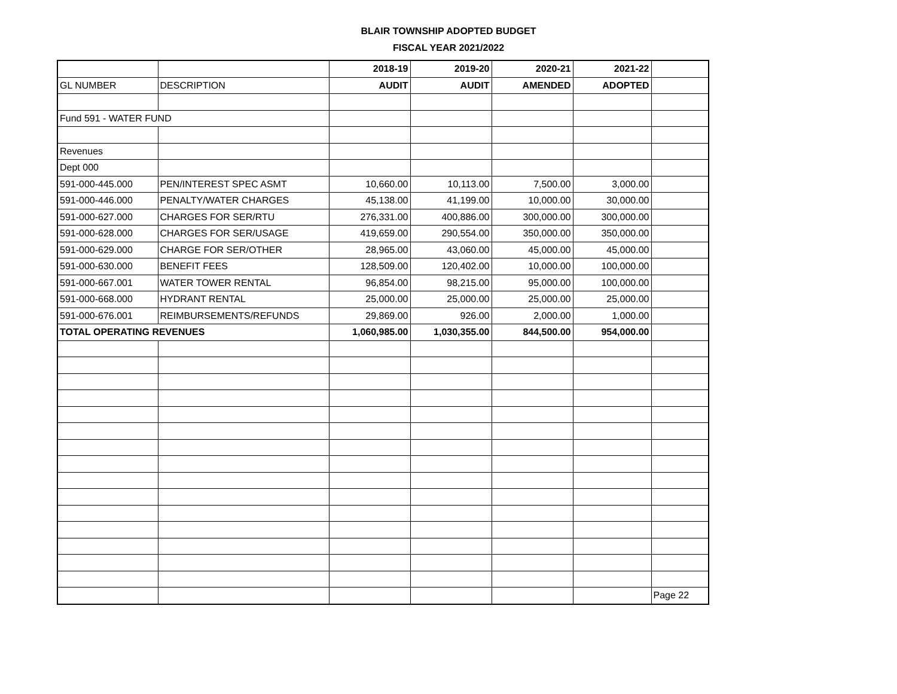BLAIR TOWNSHIP ADOPTED BUDGET
FISCAL YEAR 2021/2022
| | | 2018-19 | 2019-20 | 2020-21 | 2021-22 | |
| GL NUMBER | DESCRIPTION | AUDIT | AUDIT | AMENDED | ADOPTED | |
| Fund 591 - WATER FUND | | | | | | |
| Revenues | | | | | | |
| Dept 000 | | | | | | |
| 591-000-445.000 | PEN/INTEREST SPEC ASMT | 10,660.00 | 10,113.00 | 7,500.00 | 3,000.00 | |
| 591-000-446.000 | PENALTY/WATER CHARGES | 45,138.00 | 41,199.00 | 10,000.00 | 30,000.00 | |
| 591-000-627.000 | CHARGES FOR SER/RTU | 276,331.00 | 400,886.00 | 300,000.00 | 300,000.00 | |
| 591-000-628.000 | CHARGES FOR SER/USAGE | 419,659.00 | 290,554.00 | 350,000.00 | 350,000.00 | |
| 591-000-629.000 | CHARGE FOR SER/OTHER | 28,965.00 | 43,060.00 | 45,000.00 | 45,000.00 | |
| 591-000-630.000 | BENEFIT FEES | 128,509.00 | 120,402.00 | 10,000.00 | 100,000.00 | |
| 591-000-667.001 | WATER TOWER RENTAL | 96,854.00 | 98,215.00 | 95,000.00 | 100,000.00 | |
| 591-000-668.000 | HYDRANT RENTAL | 25,000.00 | 25,000.00 | 25,000.00 | 25,000.00 | |
| 591-000-676.001 | REIMBURSEMENTS/REFUNDS | 29,869.00 | 926.00 | 2,000.00 | 1,000.00 | |
| TOTAL OPERATING REVENUES | | 1,060,985.00 | 1,030,355.00 | 844,500.00 | 954,000.00 | |
| | | | | | | Page 22 |